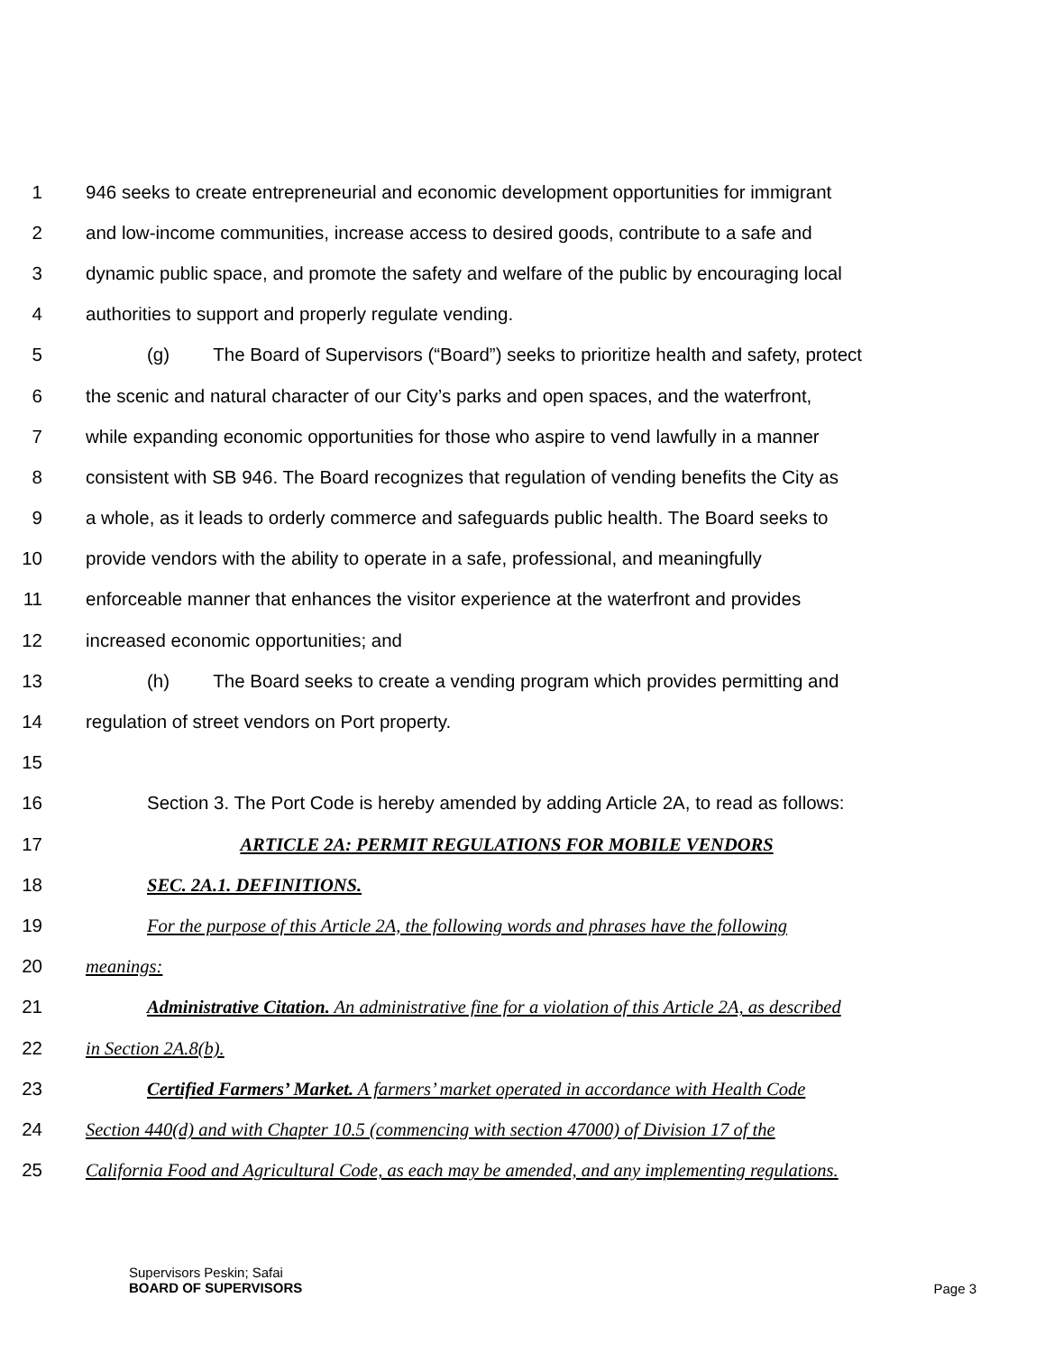1 946 seeks to create entrepreneurial and economic development opportunities for immigrant
2 and low-income communities, increase access to desired goods, contribute to a safe and
3 dynamic public space, and promote the safety and welfare of the public by encouraging local
4 authorities to support and properly regulate vending.
5 (g) The Board of Supervisors (“Board”) seeks to prioritize health and safety, protect
6 the scenic and natural character of our City’s parks and open spaces, and the waterfront,
7 while expanding economic opportunities for those who aspire to vend lawfully in a manner
8 consistent with SB 946. The Board recognizes that regulation of vending benefits the City as
9 a whole, as it leads to orderly commerce and safeguards public health. The Board seeks to
10 provide vendors with the ability to operate in a safe, professional, and meaningfully
11 enforceable manner that enhances the visitor experience at the waterfront and provides
12 increased economic opportunities; and
13 (h) The Board seeks to create a vending program which provides permitting and
14 regulation of street vendors on Port property.
15
16 Section 3. The Port Code is hereby amended by adding Article 2A, to read as follows:
17 ARTICLE 2A: PERMIT REGULATIONS FOR MOBILE VENDORS
18 SEC. 2A.1. DEFINITIONS.
19 For the purpose of this Article 2A, the following words and phrases have the following
20 meanings:
21 Administrative Citation. An administrative fine for a violation of this Article 2A, as described
22 in Section 2A.8(b).
23 Certified Farmers’ Market. A farmers’ market operated in accordance with Health Code
24 Section 440(d) and with Chapter 10.5 (commencing with section 47000) of Division 17 of the
25 California Food and Agricultural Code, as each may be amended, and any implementing regulations.
Supervisors Peskin; Safai
BOARD OF SUPERVISORS
Page 3